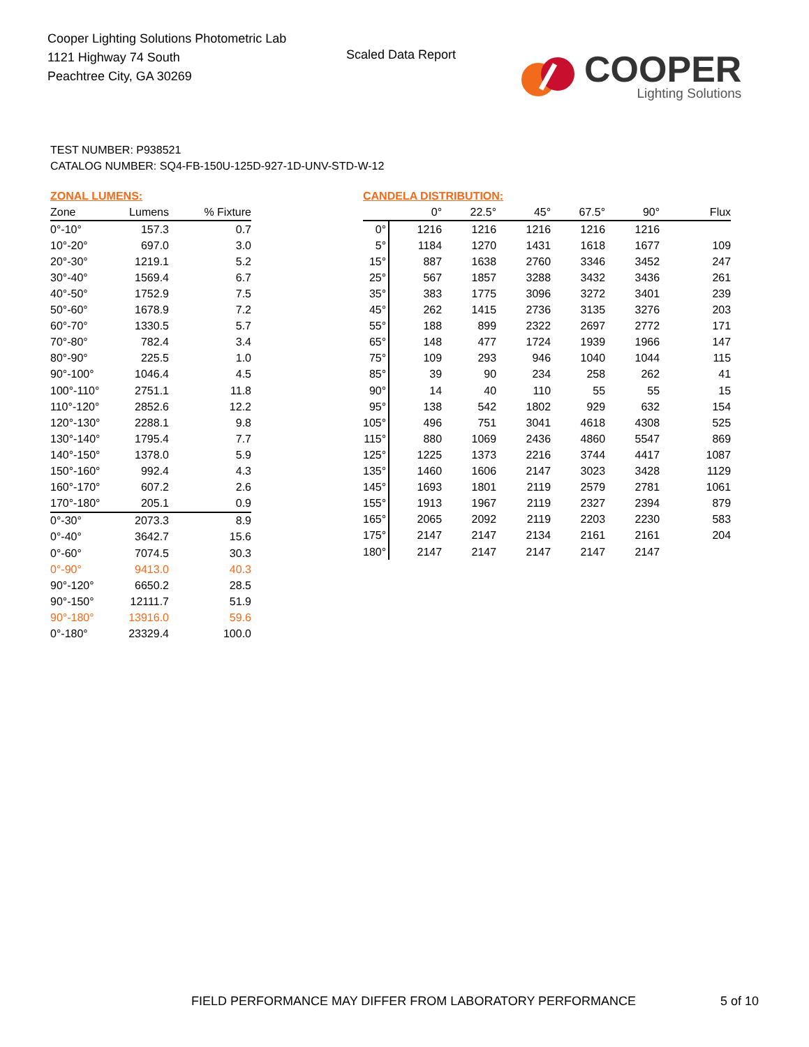Cooper Lighting Solutions Photometric Lab
1121 Highway 74 South
Peachtree City, GA 30269
Scaled Data Report
COOPER
Lighting Solutions
TEST NUMBER: P938521
CATALOG NUMBER: SQ4-FB-150U-125D-927-1D-UNV-STD-W-12
ZONAL LUMENS:
| Zone | Lumens | % Fixture |
| --- | --- | --- |
| 0°-10° | 157.3 | 0.7 |
| 10°-20° | 697.0 | 3.0 |
| 20°-30° | 1219.1 | 5.2 |
| 30°-40° | 1569.4 | 6.7 |
| 40°-50° | 1752.9 | 7.5 |
| 50°-60° | 1678.9 | 7.2 |
| 60°-70° | 1330.5 | 5.7 |
| 70°-80° | 782.4 | 3.4 |
| 80°-90° | 225.5 | 1.0 |
| 90°-100° | 1046.4 | 4.5 |
| 100°-110° | 2751.1 | 11.8 |
| 110°-120° | 2852.6 | 12.2 |
| 120°-130° | 2288.1 | 9.8 |
| 130°-140° | 1795.4 | 7.7 |
| 140°-150° | 1378.0 | 5.9 |
| 150°-160° | 992.4 | 4.3 |
| 160°-170° | 607.2 | 2.6 |
| 170°-180° | 205.1 | 0.9 |
| 0°-30° | 2073.3 | 8.9 |
| 0°-40° | 3642.7 | 15.6 |
| 0°-60° | 7074.5 | 30.3 |
| 0°-90° | 9413.0 | 40.3 |
| 90°-120° | 6650.2 | 28.5 |
| 90°-150° | 12111.7 | 51.9 |
| 90°-180° | 13916.0 | 59.6 |
| 0°-180° | 23329.4 | 100.0 |
CANDELA DISTRIBUTION:
| | 0° | 22.5° | 45° | 67.5° | 90° | Flux |
| --- | --- | --- | --- | --- | --- | --- |
| 0° | 1216 | 1216 | 1216 | 1216 | 1216 | |
| 5° | 1184 | 1270 | 1431 | 1618 | 1677 | 109 |
| 15° | 887 | 1638 | 2760 | 3346 | 3452 | 247 |
| 25° | 567 | 1857 | 3288 | 3432 | 3436 | 261 |
| 35° | 383 | 1775 | 3096 | 3272 | 3401 | 239 |
| 45° | 262 | 1415 | 2736 | 3135 | 3276 | 203 |
| 55° | 188 | 899 | 2322 | 2697 | 2772 | 171 |
| 65° | 148 | 477 | 1724 | 1939 | 1966 | 147 |
| 75° | 109 | 293 | 946 | 1040 | 1044 | 115 |
| 85° | 39 | 90 | 234 | 258 | 262 | 41 |
| 90° | 14 | 40 | 110 | 55 | 55 | 15 |
| 95° | 138 | 542 | 1802 | 929 | 632 | 154 |
| 105° | 496 | 751 | 3041 | 4618 | 4308 | 525 |
| 115° | 880 | 1069 | 2436 | 4860 | 5547 | 869 |
| 125° | 1225 | 1373 | 2216 | 3744 | 4417 | 1087 |
| 135° | 1460 | 1606 | 2147 | 3023 | 3428 | 1129 |
| 145° | 1693 | 1801 | 2119 | 2579 | 2781 | 1061 |
| 155° | 1913 | 1967 | 2119 | 2327 | 2394 | 879 |
| 165° | 2065 | 2092 | 2119 | 2203 | 2230 | 583 |
| 175° | 2147 | 2147 | 2134 | 2161 | 2161 | 204 |
| 180° | 2147 | 2147 | 2147 | 2147 | 2147 | |
FIELD PERFORMANCE MAY DIFFER FROM LABORATORY PERFORMANCE
5 of 10